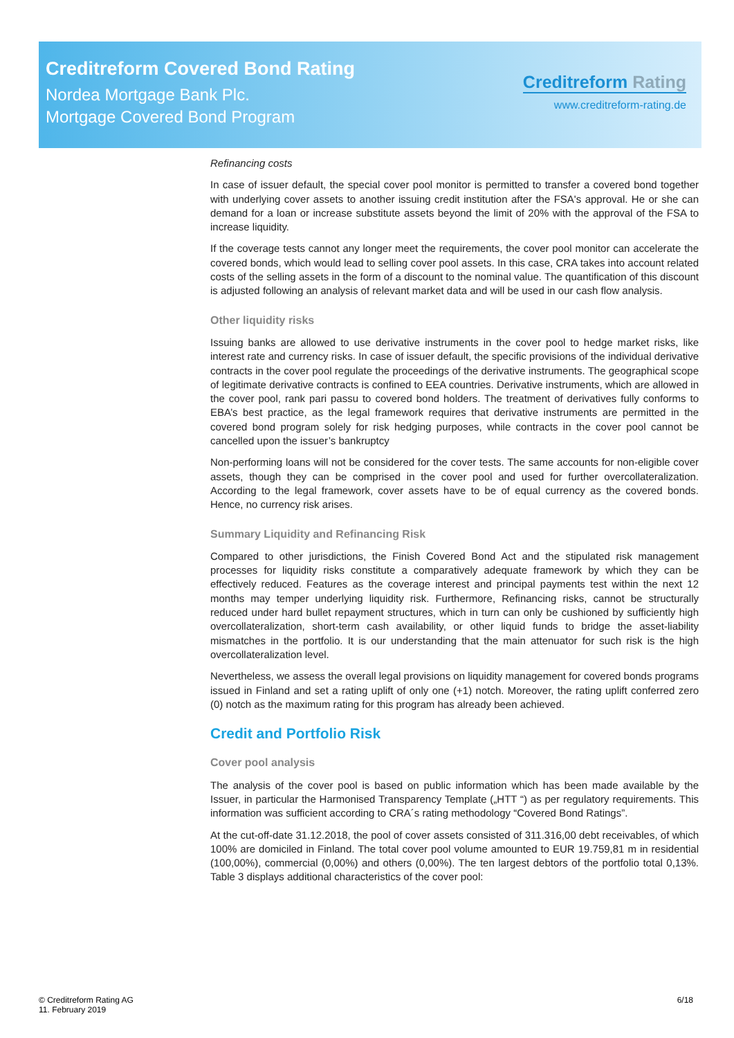Creditreform Covered Bond Rating
Nordea Mortgage Bank Plc.
Mortgage Covered Bond Program
Creditreform Rating
www.creditreform-rating.de
Refinancing costs
In case of issuer default, the special cover pool monitor is permitted to transfer a covered bond together with underlying cover assets to another issuing credit institution after the FSA's approval. He or she can demand for a loan or increase substitute assets beyond the limit of 20% with the approval of the FSA to increase liquidity.
If the coverage tests cannot any longer meet the requirements, the cover pool monitor can accelerate the covered bonds, which would lead to selling cover pool assets. In this case, CRA takes into account related costs of the selling assets in the form of a discount to the nominal value. The quantification of this discount is adjusted following an analysis of relevant market data and will be used in our cash flow analysis.
Other liquidity risks
Issuing banks are allowed to use derivative instruments in the cover pool to hedge market risks, like interest rate and currency risks. In case of issuer default, the specific provisions of the individual derivative contracts in the cover pool regulate the proceedings of the derivative instruments. The geographical scope of legitimate derivative contracts is confined to EEA countries. Derivative instruments, which are allowed in the cover pool, rank pari passu to covered bond holders. The treatment of derivatives fully conforms to EBA’s best practice, as the legal framework requires that derivative instruments are permitted in the covered bond program solely for risk hedging purposes, while contracts in the cover pool cannot be cancelled upon the issuer’s bankruptcy
Non-performing loans will not be considered for the cover tests. The same accounts for non-eligible cover assets, though they can be comprised in the cover pool and used for further overcollateralization. According to the legal framework, cover assets have to be of equal currency as the covered bonds. Hence, no currency risk arises.
Summary Liquidity and Refinancing Risk
Compared to other jurisdictions, the Finish Covered Bond Act and the stipulated risk management processes for liquidity risks constitute a comparatively adequate framework by which they can be effectively reduced. Features as the coverage interest and principal payments test within the next 12 months may temper underlying liquidity risk. Furthermore, Refinancing risks, cannot be structurally reduced under hard bullet repayment structures, which in turn can only be cushioned by sufficiently high overcollateralization, short-term cash availability, or other liquid funds to bridge the asset-liability mismatches in the portfolio. It is our understanding that the main attenuator for such risk is the high overcollateralization level.
Nevertheless, we assess the overall legal provisions on liquidity management for covered bonds programs issued in Finland and set a rating uplift of only one (+1) notch. Moreover, the rating uplift conferred zero (0) notch as the maximum rating for this program has already been achieved.
Credit and Portfolio Risk
Cover pool analysis
The analysis of the cover pool is based on public information which has been made available by the Issuer, in particular the Harmonised Transparency Template („HTT “) as per regulatory requirements. This information was sufficient according to CRA´s rating methodology “Covered Bond Ratings”.
At the cut-off-date 31.12.2018, the pool of cover assets consisted of 311.316,00 debt receivables, of which 100% are domiciled in Finland. The total cover pool volume amounted to EUR 19.759,81 m in residential (100,00%), commercial (0,00%) and others (0,00%). The ten largest debtors of the portfolio total 0,13%. Table 3 displays additional characteristics of the cover pool:
© Creditreform Rating AG
11. February 2019
6/18